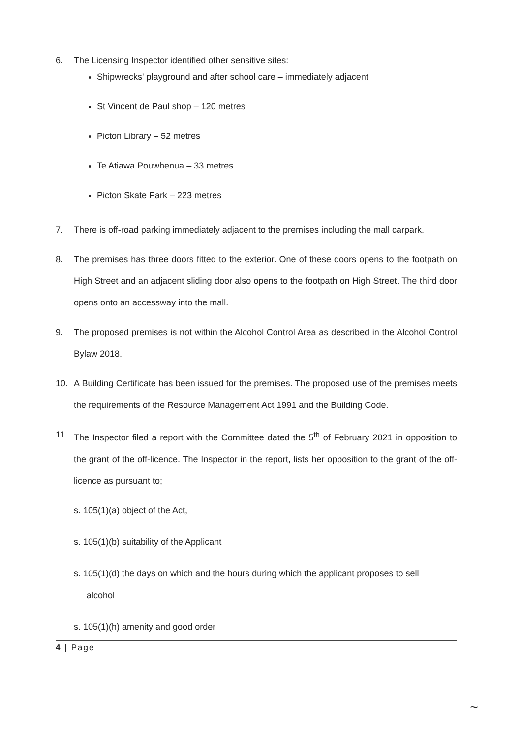6. The Licensing Inspector identified other sensitive sites:
Shipwrecks' playground and after school care – immediately adjacent
St Vincent de Paul shop – 120 metres
Picton Library – 52 metres
Te Atiawa Pouwhenua – 33 metres
Picton Skate Park – 223 metres
7. There is off-road parking immediately adjacent to the premises including the mall carpark.
8. The premises has three doors fitted to the exterior. One of these doors opens to the footpath on High Street and an adjacent sliding door also opens to the footpath on High Street. The third door opens onto an accessway into the mall.
9. The proposed premises is not within the Alcohol Control Area as described in the Alcohol Control Bylaw 2018.
10. A Building Certificate has been issued for the premises. The proposed use of the premises meets the requirements of the Resource Management Act 1991 and the Building Code.
11. The Inspector filed a report with the Committee dated the 5<sup>th</sup> of February 2021 in opposition to the grant of the off-licence. The Inspector in the report, lists her opposition to the grant of the off-licence as pursuant to;
s. 105(1)(a) object of the Act,
s. 105(1)(b) suitability of the Applicant
s. 105(1)(d) the days on which and the hours during which the applicant proposes to sell
alcohol
s. 105(1)(h) amenity and good order
4 | Page
~